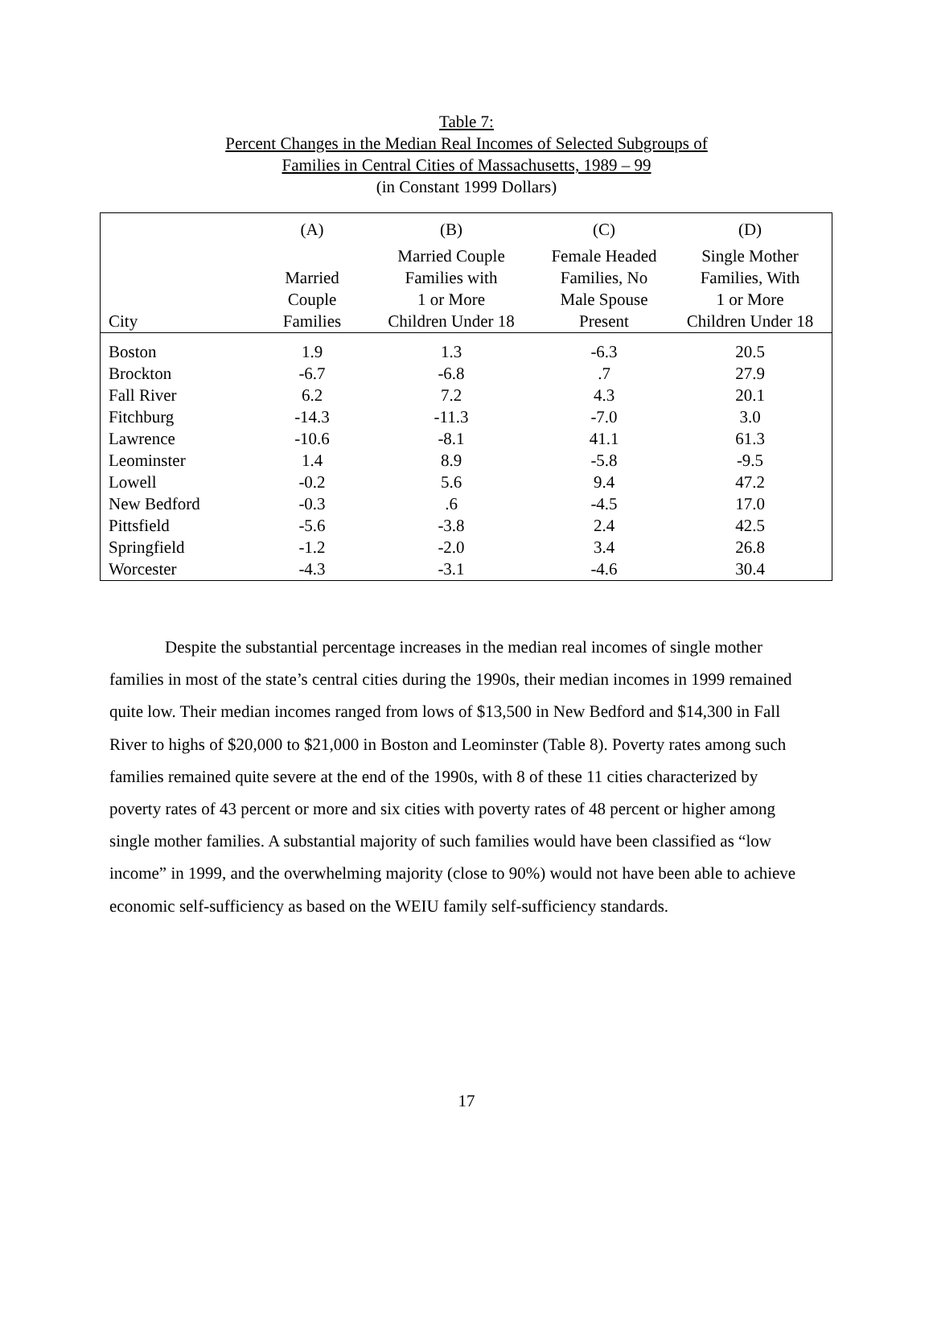Table 7:
Percent Changes in the Median Real Incomes of Selected Subgroups of
Families in Central Cities of Massachusetts, 1989 – 99
(in Constant 1999 Dollars)
| | (A) | (B) | (C) | (D) |
| --- | --- | --- | --- | --- |
| City | Married Couple Families | Married Couple Families with 1 or More Children Under 18 | Female Headed Families, No Male Spouse Present | Single Mother Families, With 1 or More Children Under 18 |
| Boston | 1.9 | 1.3 | -6.3 | 20.5 |
| Brockton | -6.7 | -6.8 | .7 | 27.9 |
| Fall River | 6.2 | 7.2 | 4.3 | 20.1 |
| Fitchburg | -14.3 | -11.3 | -7.0 | 3.0 |
| Lawrence | -10.6 | -8.1 | 41.1 | 61.3 |
| Leominster | 1.4 | 8.9 | -5.8 | -9.5 |
| Lowell | -0.2 | 5.6 | 9.4 | 47.2 |
| New Bedford | -0.3 | .6 | -4.5 | 17.0 |
| Pittsfield | -5.6 | -3.8 | 2.4 | 42.5 |
| Springfield | -1.2 | -2.0 | 3.4 | 26.8 |
| Worcester | -4.3 | -3.1 | -4.6 | 30.4 |
Despite the substantial percentage increases in the median real incomes of single mother families in most of the state’s central cities during the 1990s, their median incomes in 1999 remained quite low. Their median incomes ranged from lows of $13,500 in New Bedford and $14,300 in Fall River to highs of $20,000 to $21,000 in Boston and Leominster (Table 8). Poverty rates among such families remained quite severe at the end of the 1990s, with 8 of these 11 cities characterized by poverty rates of 43 percent or more and six cities with poverty rates of 48 percent or higher among single mother families. A substantial majority of such families would have been classified as “low income” in 1999, and the overwhelming majority (close to 90%) would not have been able to achieve economic self-sufficiency as based on the WEIU family self-sufficiency standards.
17